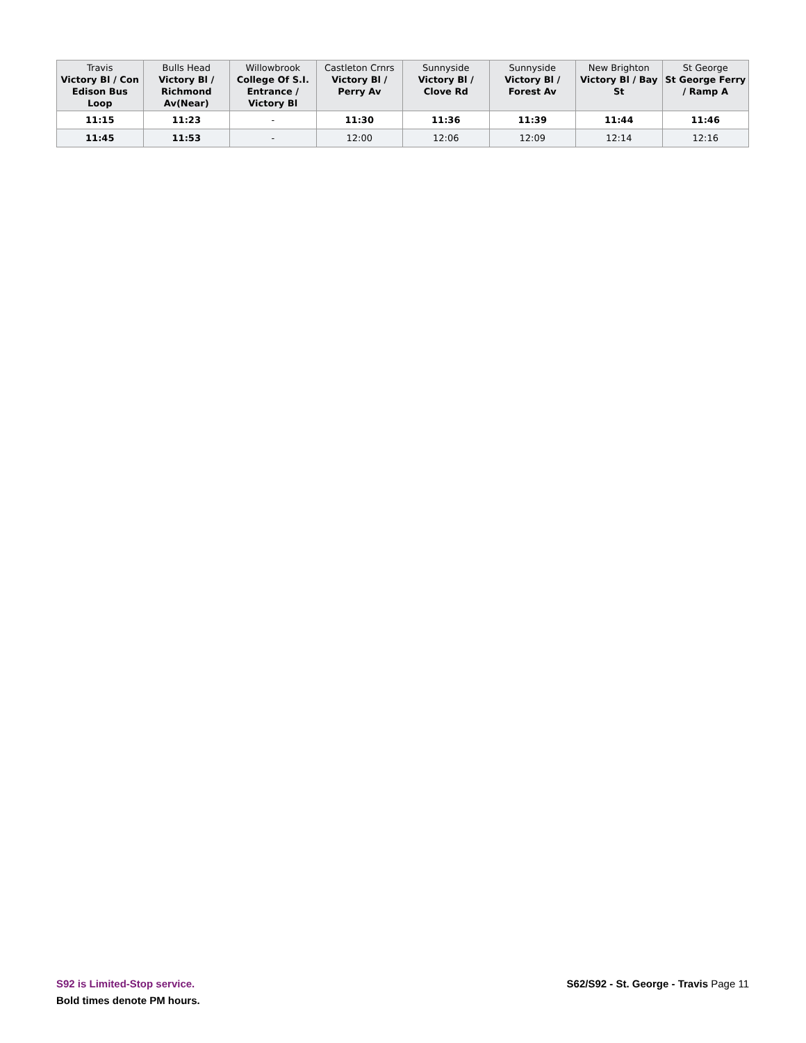| Travis Victory Bl / Con Edison Bus Loop | Bulls Head Victory Bl / Richmond Av(Near) | Willowbrook College Of S.I. Entrance / Victory Bl | Castleton Crnrs Victory Bl / Perry Av | Sunnyside Victory Bl / Clove Rd | Sunnyside Victory Bl / Forest Av | New Brighton Victory Bl / Bay St | St George St George Ferry / Ramp A |
| --- | --- | --- | --- | --- | --- | --- | --- |
| 11:15 | 11:23 | - | 11:30 | 11:36 | 11:39 | 11:44 | 11:46 |
| 11:45 | 11:53 | - | 12:00 | 12:06 | 12:09 | 12:14 | 12:16 |
S92 is Limited-Stop service.
Bold times denote PM hours.
S62/S92 - St. George - Travis Page 11